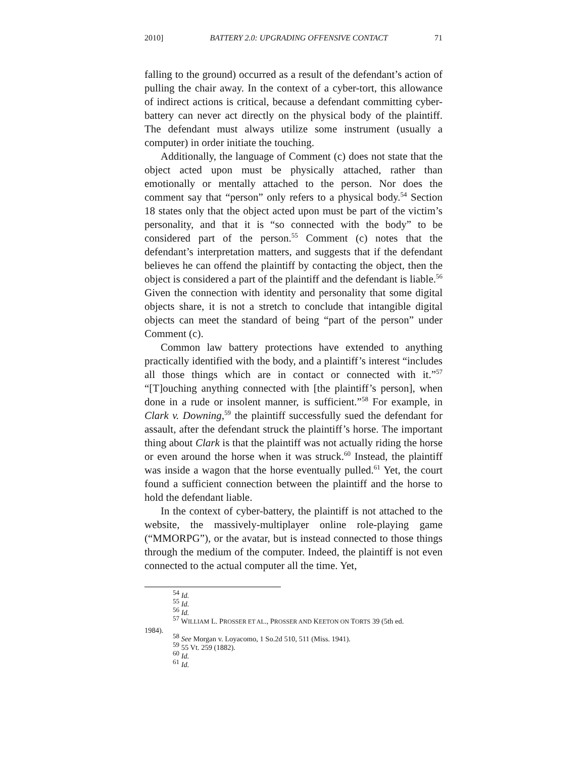2010] BATTERY 2.0: UPGRADING OFFENSIVE CONTACT 71
falling to the ground) occurred as a result of the defendant’s action of pulling the chair away. In the context of a cyber-tort, this allowance of indirect actions is critical, because a defendant committing cyber-battery can never act directly on the physical body of the plaintiff. The defendant must always utilize some instrument (usually a computer) in order initiate the touching.
Additionally, the language of Comment (c) does not state that the object acted upon must be physically attached, rather than emotionally or mentally attached to the person. Nor does the comment say that “person” only refers to a physical body.<sup>54</sup> Section 18 states only that the object acted upon must be part of the victim’s personality, and that it is “so connected with the body” to be considered part of the person.<sup>55</sup> Comment (c) notes that the defendant’s interpretation matters, and suggests that if the defendant believes he can offend the plaintiff by contacting the object, then the object is considered a part of the plaintiff and the defendant is liable.<sup>56</sup> Given the connection with identity and personality that some digital objects share, it is not a stretch to conclude that intangible digital objects can meet the standard of being “part of the person” under Comment (c).
Common law battery protections have extended to anything practically identified with the body, and a plaintiff’s interest “includes all those things which are in contact or connected with it.”<sup>57</sup> “[T]ouching anything connected with [the plaintiff’s person], when done in a rude or insolent manner, is sufficient.”<sup>58</sup> For example, in Clark v. Downing,<sup>59</sup> the plaintiff successfully sued the defendant for assault, after the defendant struck the plaintiff’s horse. The important thing about Clark is that the plaintiff was not actually riding the horse or even around the horse when it was struck.<sup>60</sup> Instead, the plaintiff was inside a wagon that the horse eventually pulled.<sup>61</sup> Yet, the court found a sufficient connection between the plaintiff and the horse to hold the defendant liable.
In the context of cyber-battery, the plaintiff is not attached to the website, the massively-multiplayer online role-playing game (“MMORPG”), or the avatar, but is instead connected to those things through the medium of the computer. Indeed, the plaintiff is not even connected to the actual computer all the time. Yet,
<sup>54</sup> Id.
<sup>55</sup> Id.
<sup>56</sup> Id.
<sup>57</sup> WILLIAM L. PROSSER ET AL., PROSSER AND KEETON ON TORTS 39 (5th ed.
1984).
<sup>58</sup> See Morgan v. Loyacomo, 1 So.2d 510, 511 (Miss. 1941).
<sup>59</sup> 55 Vt. 259 (1882).
<sup>60</sup> Id.
<sup>61</sup> Id.